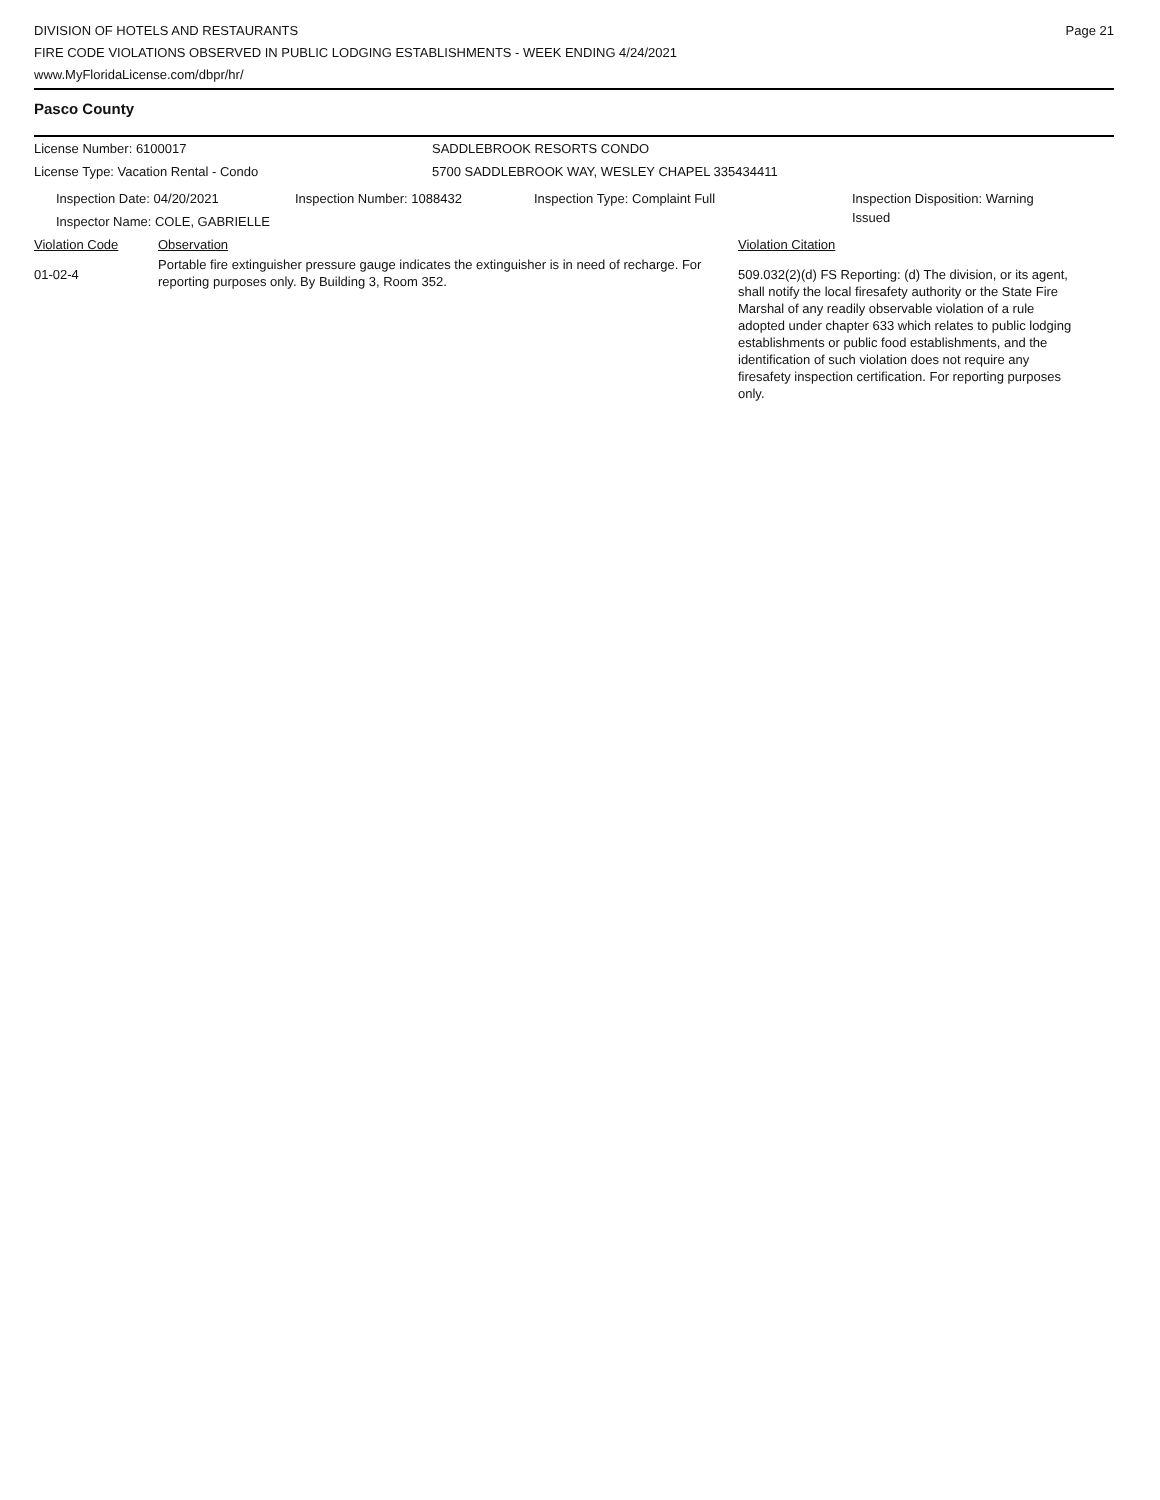DIVISION OF HOTELS AND RESTAURANTS
FIRE CODE VIOLATIONS OBSERVED IN PUBLIC LODGING ESTABLISHMENTS - WEEK ENDING 4/24/2021
www.MyFloridaLicense.com/dbpr/hr/
Page 21
Pasco County
License Number: 6100017 SADDLEBROOK RESORTS CONDO
License Type: Vacation Rental - Condo 5700 SADDLEBROOK WAY, WESLEY CHAPEL 335434411
Inspection Date: 04/20/2021
Inspector Name: COLE, GABRIELLE
Inspection Number: 1088432 Inspection Type: Complaint Full
Inspection Disposition: Warning Issued
Violation Code Observation Violation Citation
01-02-4
Portable fire extinguisher pressure gauge indicates the extinguisher is in need of recharge. For reporting purposes only. By Building 3, Room 352.
509.032(2)(d) FS Reporting: (d) The division, or its agent, shall notify the local firesafety authority or the State Fire Marshal of any readily observable violation of a rule adopted under chapter 633 which relates to public lodging establishments or public food establishments, and the identification of such violation does not require any firesafety inspection certification. For reporting purposes only.